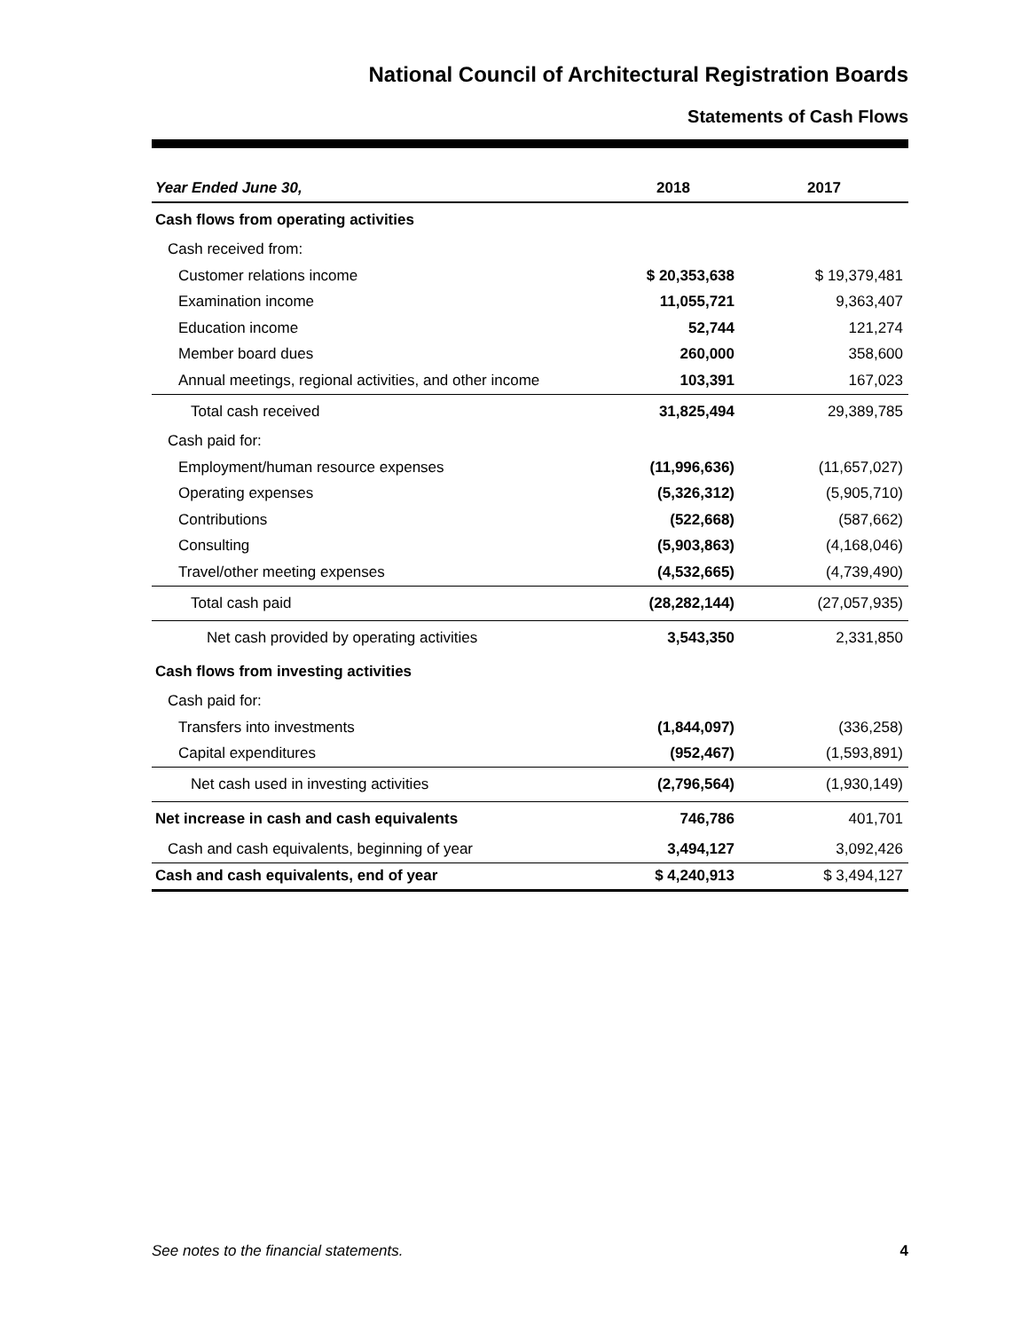National Council of Architectural Registration Boards
Statements of Cash Flows
| Year Ended June 30, | 2018 | 2017 |
| --- | --- | --- |
| Cash flows from operating activities | | |
| Cash received from: | | |
| Customer relations income | $ 20,353,638 | $ 19,379,481 |
| Examination income | 11,055,721 | 9,363,407 |
| Education income | 52,744 | 121,274 |
| Member board dues | 260,000 | 358,600 |
| Annual meetings, regional activities, and other income | 103,391 | 167,023 |
| Total cash received | 31,825,494 | 29,389,785 |
| Cash paid for: | | |
| Employment/human resource expenses | (11,996,636) | (11,657,027) |
| Operating expenses | (5,326,312) | (5,905,710) |
| Contributions | (522,668) | (587,662) |
| Consulting | (5,903,863) | (4,168,046) |
| Travel/other meeting expenses | (4,532,665) | (4,739,490) |
| Total cash paid | (28,282,144) | (27,057,935) |
| Net cash provided by operating activities | 3,543,350 | 2,331,850 |
| Cash flows from investing activities | | |
| Cash paid for: | | |
| Transfers into investments | (1,844,097) | (336,258) |
| Capital expenditures | (952,467) | (1,593,891) |
| Net cash used in investing activities | (2,796,564) | (1,930,149) |
| Net increase in cash and cash equivalents | 746,786 | 401,701 |
| Cash and cash equivalents, beginning of year | 3,494,127 | 3,092,426 |
| Cash and cash equivalents, end of year | $ 4,240,913 | $ 3,494,127 |
See notes to the financial statements. 4